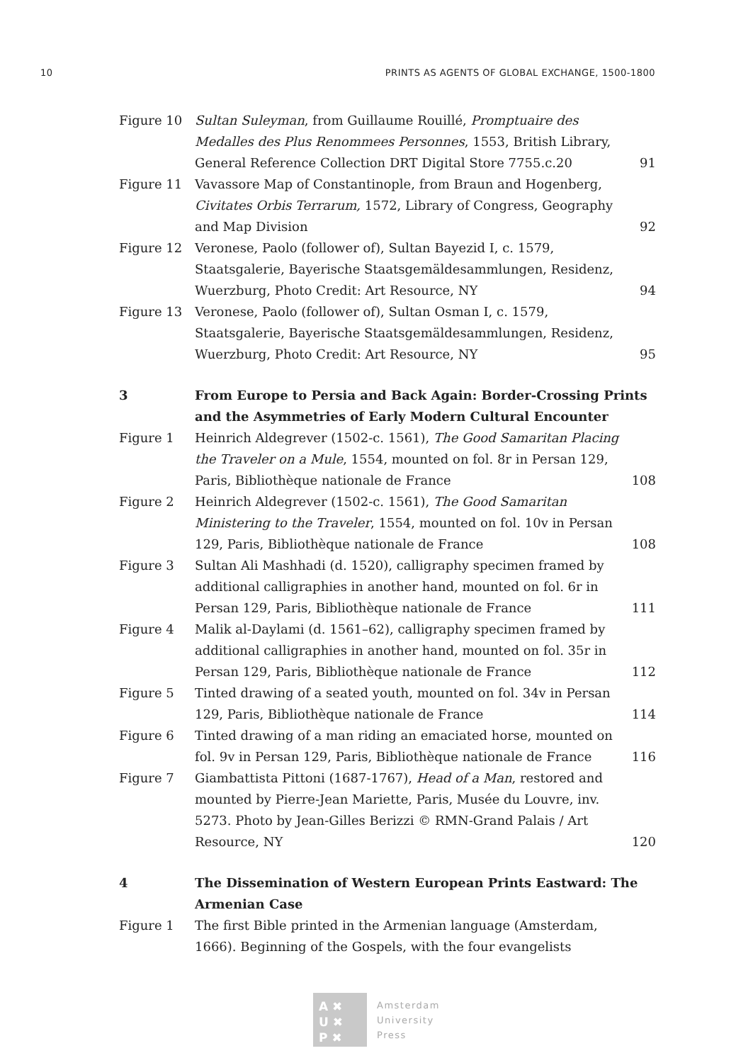10 PRINTS AS AGENTS OF GLOBAL EXCHANGE, 1500-1800
| Figure 10 | Sultan Suleyman , from Guillaume Rouillé, Promptuaire des Medalles des Plus Renommees Personnes , 1553, British Library, General Reference Collection DRT Digital Store 7755.c.20 | 91 |
| Figure 11 | Vavassore Map of Constantinople, from Braun and Hogenberg, Civitates Orbis Terrarum, 1572, Library of Congress, Geography and Map Division | 92 |
| Figure 12 | Veronese, Paolo (follower of), Sultan Bayezid I, c. 1579, Staatsgalerie, Bayerische Staatsgemäldesammlungen, Residenz, Wuerzburg, Photo Credit: Art Resource, NY | 94 |
| Figure 13 | Veronese, Paolo (follower of), Sultan Osman I, c. 1579, Staatsgalerie, Bayerische Staatsgemäldesammlungen, Residenz, Wuerzburg, Photo Credit: Art Resource, NY | 95 |
| 3 | From Europe to Persia and Back Again: Border-Crossing Prints and the Asymmetries of Early Modern Cultural Encounter | |
| Figure 1 | Heinrich Aldegrever (1502-c. 1561), The Good Samaritan Placing the Traveler on a Mule , 1554, mounted on fol. 8r in Persan 129, Paris, Bibliothèque nationale de France | 108 |
| Figure 2 | Heinrich Aldegrever (1502-c. 1561), The Good Samaritan Ministering to the Traveler , 1554, mounted on fol. 10v in Persan 129, Paris, Bibliothèque nationale de France | 108 |
| Figure 3 | Sultan Ali Mashhadi (d. 1520), calligraphy specimen framed by additional calligraphies in another hand, mounted on fol. 6r in Persan 129, Paris, Bibliothèque nationale de France | 111 |
| Figure 4 | Malik al-Daylami (d. 1561–62), calligraphy specimen framed by additional calligraphies in another hand, mounted on fol. 35r in Persan 129, Paris, Bibliothèque nationale de France | 112 |
| Figure 5 | Tinted drawing of a seated youth, mounted on fol. 34v in Persan 129, Paris, Bibliothèque nationale de France | 114 |
| Figure 6 | Tinted drawing of a man riding an emaciated horse, mounted on fol. 9v in Persan 129, Paris, Bibliothèque nationale de France | 116 |
| Figure 7 | Giambattista Pittoni (1687-1767), Head of a Man , restored and mounted by Pierre-Jean Mariette, Paris, Musée du Louvre, inv. 5273. Photo by Jean-Gilles Berizzi © RMN-Grand Palais / Art Resource, NY | 120 |
| 4 | The Dissemination of Western European Prints Eastward: The Armenian Case | |
| Figure 1 | The first Bible printed in the Armenian language (Amsterdam, 1666). Beginning of the Gospels, with the four evangelists | |
A ✖
U ✖
P ✖
Amsterdam
University
Press